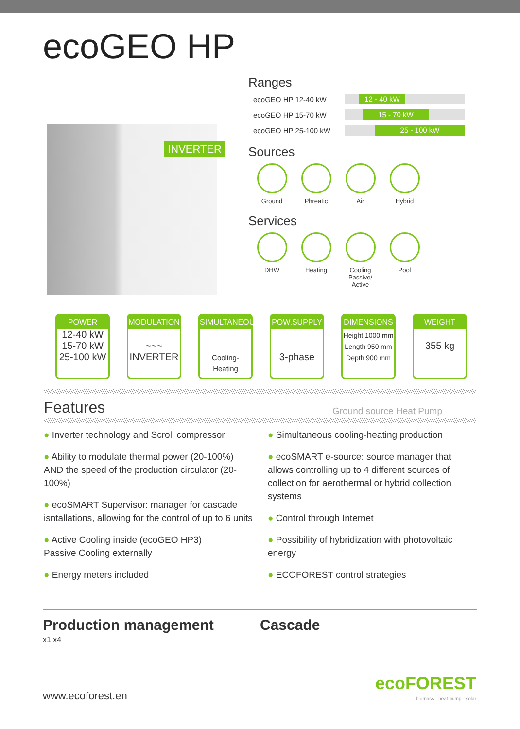ecoGEO HP
INVERTER
Ranges
ecoGEO HP 12-40 kW
12 - 40 kW
ecoGEO HP 15-70 kW
15 - 70 kW
ecoGEO HP 25-100 kW
25 - 100 kW
Sources
Ground Phreatic
Air Hybrid
Services
DHW Heating Cooling
Passive/ Active
Pool
POWER
12-40 kW
15-70 kW
25-100 kW
MODULATION
~~~
INVERTER
SIMULTANEOUS
Cooling- Heating
POW.SUPPLY
3-phase
DIMENSIONS
Height 1000 mm
Length 950 mm
Depth 900 mm
WEIGHT
355 kg
Features
Ground source Heat Pump
● Inverter technology and Scroll compressor
● Ability to modulate thermal power (20-100%) AND the speed of the production circulator (20-100%)
● ecoSMART Supervisor: manager for cascade isntallations, allowing for the control of up to 6 units
● Active Cooling inside (ecoGEO HP3)
Passive Cooling externally
● Energy meters included
● Simultaneous cooling-heating production
● ecoSMART e-source: source manager that allows controlling up to 4 different sources of collection for aerothermal or hybrid collection systems
● Control through Internet
● Possibility of hybridization with photovoltaic energy
● ECOFOREST control strategies
Production management
x1 x4
Cascade
www.ecoforest.en
ecoFOREST
biomass - heat pump - solar